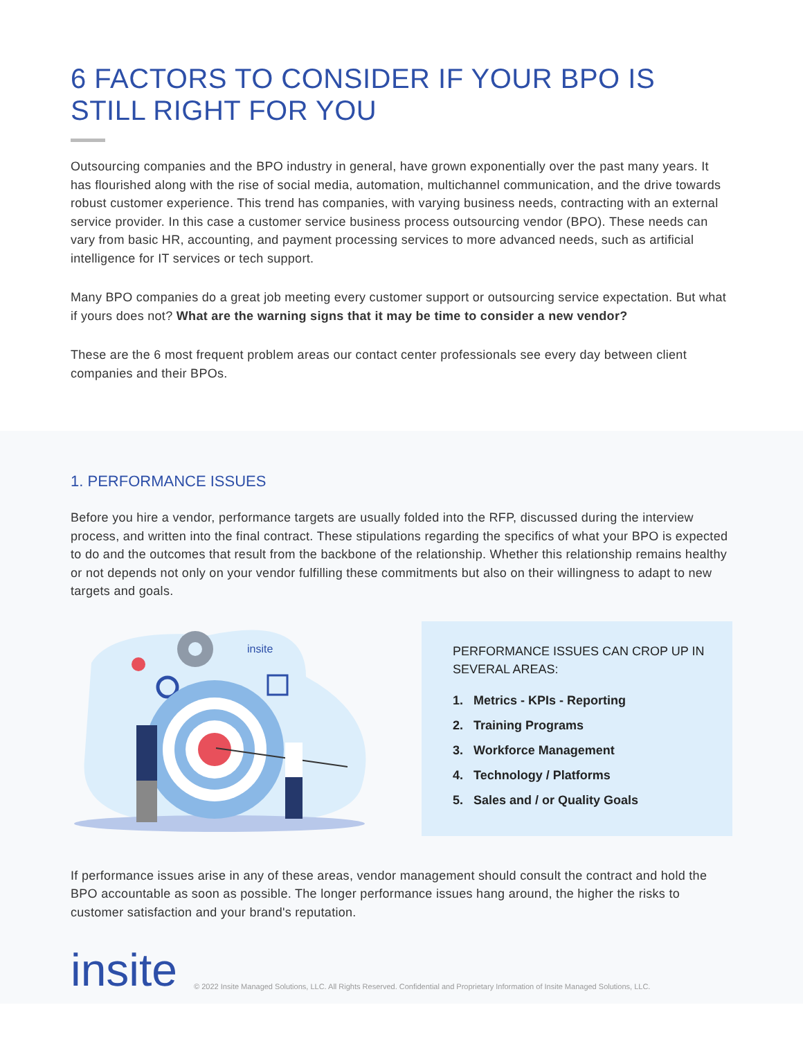6 FACTORS TO CONSIDER IF YOUR BPO IS STILL RIGHT FOR YOU
Outsourcing companies and the BPO industry in general, have grown exponentially over the past many years. It has flourished along with the rise of social media, automation, multichannel communication, and the drive towards robust customer experience. This trend has companies, with varying business needs, contracting with an external service provider. In this case a customer service business process outsourcing vendor (BPO). These needs can vary from basic HR, accounting, and payment processing services to more advanced needs, such as artificial intelligence for IT services or tech support.
Many BPO companies do a great job meeting every customer support or outsourcing service expectation. But what if yours does not? What are the warning signs that it may be time to consider a new vendor?
These are the 6 most frequent problem areas our contact center professionals see every day between client companies and their BPOs.
1. PERFORMANCE ISSUES
Before you hire a vendor, performance targets are usually folded into the RFP, discussed during the interview process, and written into the final contract. These stipulations regarding the specifics of what your BPO is expected to do and the outcomes that result from the backbone of the relationship. Whether this relationship remains healthy or not depends not only on your vendor fulfilling these commitments but also on their willingness to adapt to new targets and goals.
insite
PERFORMANCE ISSUES CAN CROP UP IN SEVERAL AREAS:
1. Metrics - KPIs - Reporting
2. Training Programs
3. Workforce Management
4. Technology / Platforms
5. Sales and / or Quality Goals
If performance issues arise in any of these areas, vendor management should consult the contract and hold the BPO accountable as soon as possible. The longer performance issues hang around, the higher the risks to customer satisfaction and your brand's reputation.
insite
© 2022 Insite Managed Solutions, LLC. All Rights Reserved. Confidential and Proprietary Information of Insite Managed Solutions, LLC.